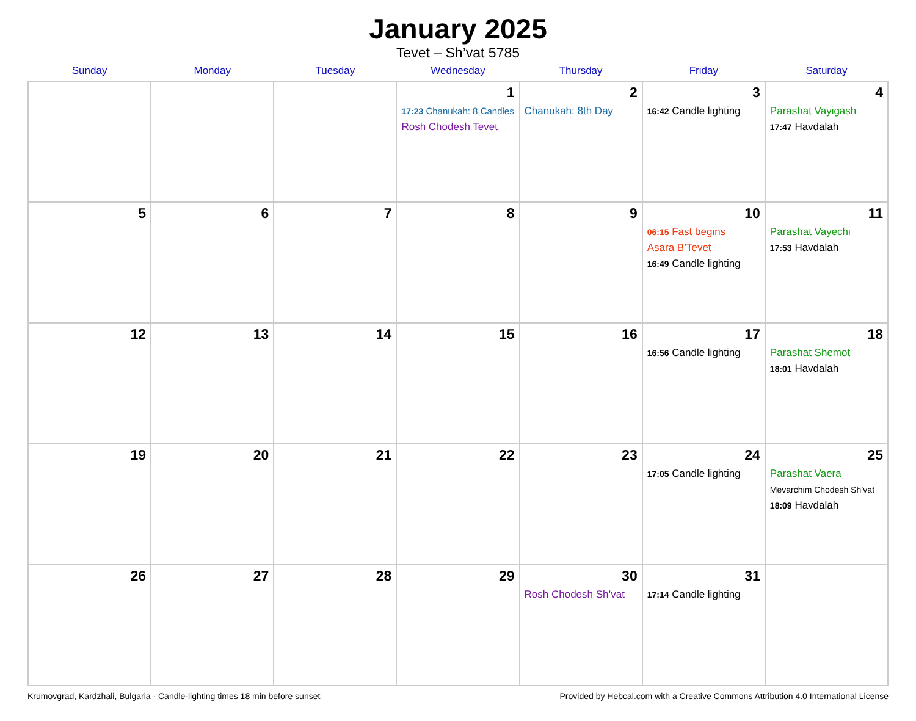January 2025
Tevet – Sh’vat 5785
| Sunday | Monday | Tuesday | Wednesday | Thursday | Friday | Saturday |
| --- | --- | --- | --- | --- | --- | --- |
| | | | 1 17:23 Chanukah: 8 Candles Rosh Chodesh Tevet | 2 Chanukah: 8th Day | 3 16:42 Candle lighting | 4 Parashat Vayigash 17:47 Havdalah |
| 5 | 6 | 7 | 8 | 9 | 10 06:15 Fast begins Asara B’Tevet 16:49 Candle lighting | 11 Parashat Vayechi 17:53 Havdalah |
| 12 | 13 | 14 | 15 | 16 | 17 16:56 Candle lighting | 18 Parashat Shemot 18:01 Havdalah |
| 19 | 20 | 21 | 22 | 23 | 24 17:05 Candle lighting | 25 Parashat Vaera Mevarchim Chodesh Sh’vat 18:09 Havdalah |
| 26 | 27 | 28 | 29 | 30 Rosh Chodesh Sh’vat | 31 17:14 Candle lighting | |
Krumovgrad, Kardzhali, Bulgaria · Candle-lighting times 18 min before sunset Provided by Hebcal.com with a Creative Commons Attribution 4.0 International License